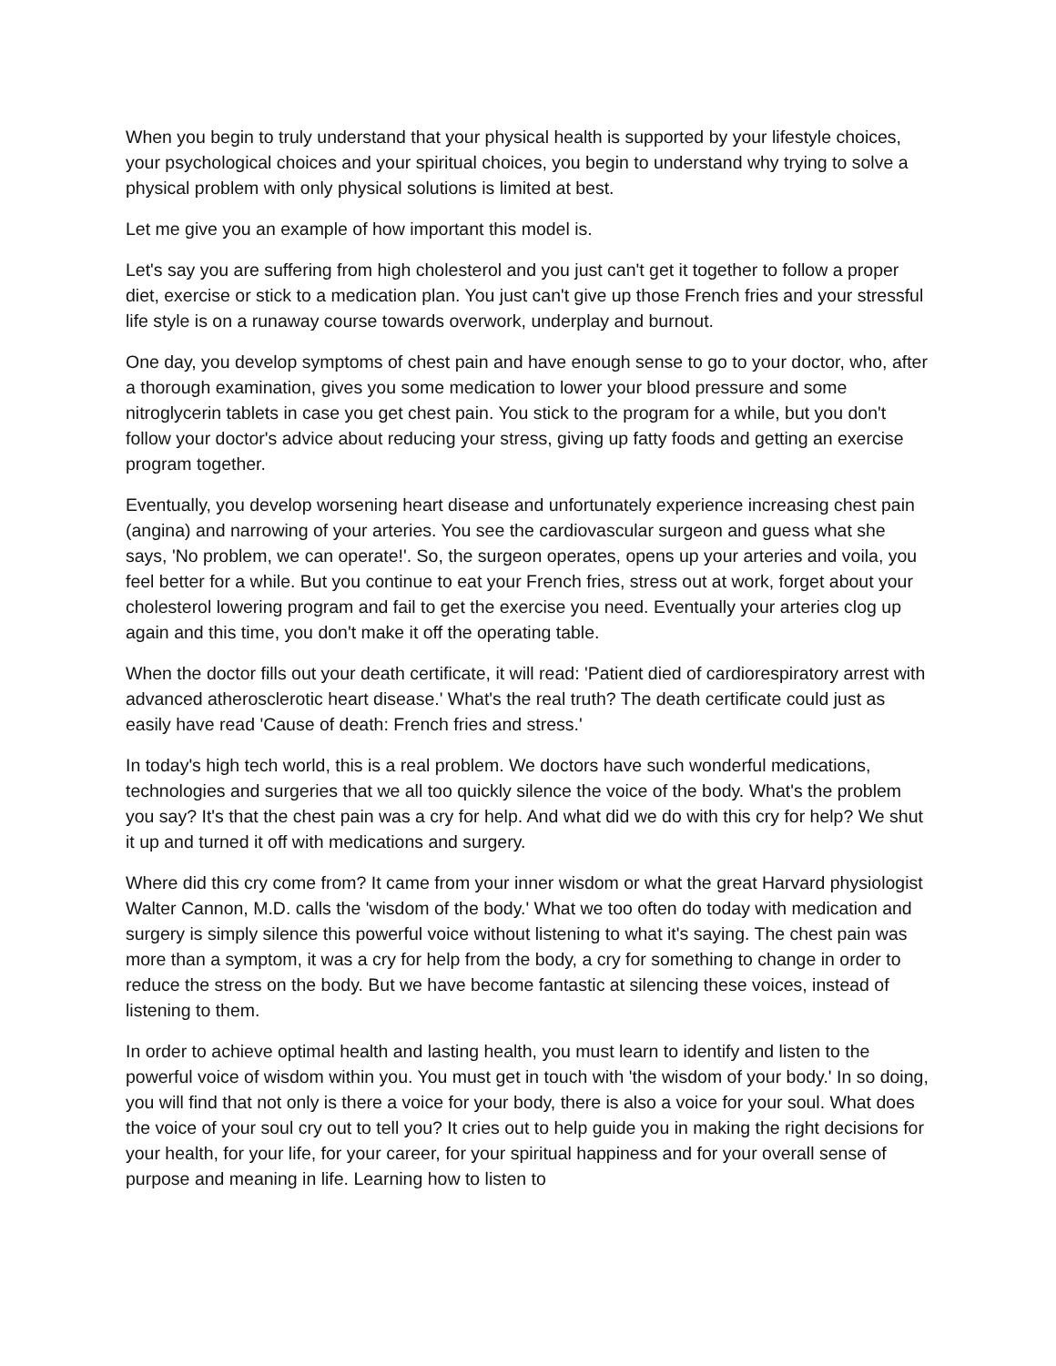When you begin to truly understand that your physical health is supported by your lifestyle choices, your psychological choices and your spiritual choices, you begin to understand why trying to solve a physical problem with only physical solutions is limited at best.
Let me give you an example of how important this model is.
Let's say you are suffering from high cholesterol and you just can't get it together to follow a proper diet, exercise or stick to a medication plan. You just can't give up those French fries and your stressful life style is on a runaway course towards overwork, underplay and burnout.
One day, you develop symptoms of chest pain and have enough sense to go to your doctor, who, after a thorough examination, gives you some medication to lower your blood pressure and some nitroglycerin tablets in case you get chest pain. You stick to the program for a while, but you don't follow your doctor's advice about reducing your stress, giving up fatty foods and getting an exercise program together.
Eventually, you develop worsening heart disease and unfortunately experience increasing chest pain (angina) and narrowing of your arteries. You see the cardiovascular surgeon and guess what she says, 'No problem, we can operate!'. So, the surgeon operates, opens up your arteries and voila, you feel better for a while. But you continue to eat your French fries, stress out at work, forget about your cholesterol lowering program and fail to get the exercise you need. Eventually your arteries clog up again and this time, you don't make it off the operating table.
When the doctor fills out your death certificate, it will read: 'Patient died of cardiorespiratory arrest with advanced atherosclerotic heart disease.' What's the real truth? The death certificate could just as easily have read 'Cause of death: French fries and stress.'
In today's high tech world, this is a real problem. We doctors have such wonderful medications, technologies and surgeries that we all too quickly silence the voice of the body. What's the problem you say? It's that the chest pain was a cry for help. And what did we do with this cry for help? We shut it up and turned it off with medications and surgery.
Where did this cry come from? It came from your inner wisdom or what the great Harvard physiologist Walter Cannon, M.D. calls the 'wisdom of the body.' What we too often do today with medication and surgery is simply silence this powerful voice without listening to what it's saying. The chest pain was more than a symptom, it was a cry for help from the body, a cry for something to change in order to reduce the stress on the body. But we have become fantastic at silencing these voices, instead of listening to them.
In order to achieve optimal health and lasting health, you must learn to identify and listen to the powerful voice of wisdom within you. You must get in touch with 'the wisdom of your body.' In so doing, you will find that not only is there a voice for your body, there is also a voice for your soul. What does the voice of your soul cry out to tell you? It cries out to help guide you in making the right decisions for your health, for your life, for your career, for your spiritual happiness and for your overall sense of purpose and meaning in life. Learning how to listen to